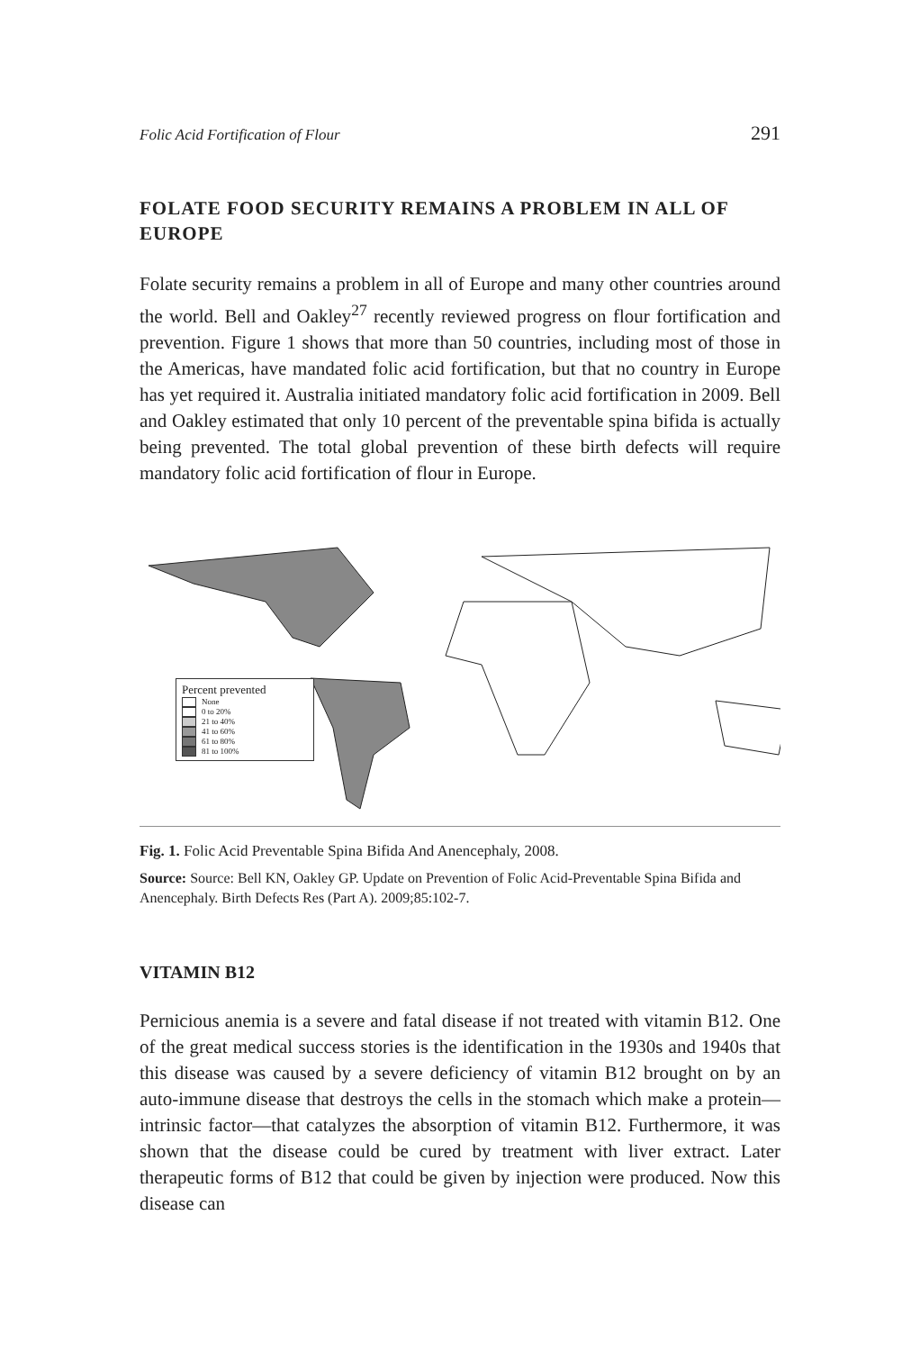Folic Acid Fortification of Flour 291
FOLATE FOOD SECURITY REMAINS A PROBLEM IN ALL OF EUROPE
Folate security remains a problem in all of Europe and many other countries around the world. Bell and Oakley<sup>27</sup> recently reviewed progress on flour fortification and prevention. Figure 1 shows that more than 50 countries, including most of those in the Americas, have mandated folic acid fortification, but that no country in Europe has yet required it. Australia initiated mandatory folic acid fortification in 2009. Bell and Oakley estimated that only 10 percent of the preventable spina bifida is actually being prevented. The total global prevention of these birth defects will require mandatory folic acid fortification of flour in Europe.
Percent prevented
None
0 to 20%
21 to 40%
41 to 60%
61 to 80%
81 to 100%
Fig. 1. Folic Acid Preventable Spina Bifida And Anencephaly, 2008.
Source: Source: Bell KN, Oakley GP. Update on Prevention of Folic Acid-Preventable Spina Bifida and Anencephaly. Birth Defects Res (Part A). 2009;85:102-7.
VITAMIN B12
Pernicious anemia is a severe and fatal disease if not treated with vitamin B12. One of the great medical success stories is the identification in the 1930s and 1940s that this disease was caused by a severe deficiency of vitamin B12 brought on by an auto-immune disease that destroys the cells in the stomach which make a protein—intrinsic factor—that catalyzes the absorption of vitamin B12. Furthermore, it was shown that the disease could be cured by treatment with liver extract. Later therapeutic forms of B12 that could be given by injection were produced. Now this disease can